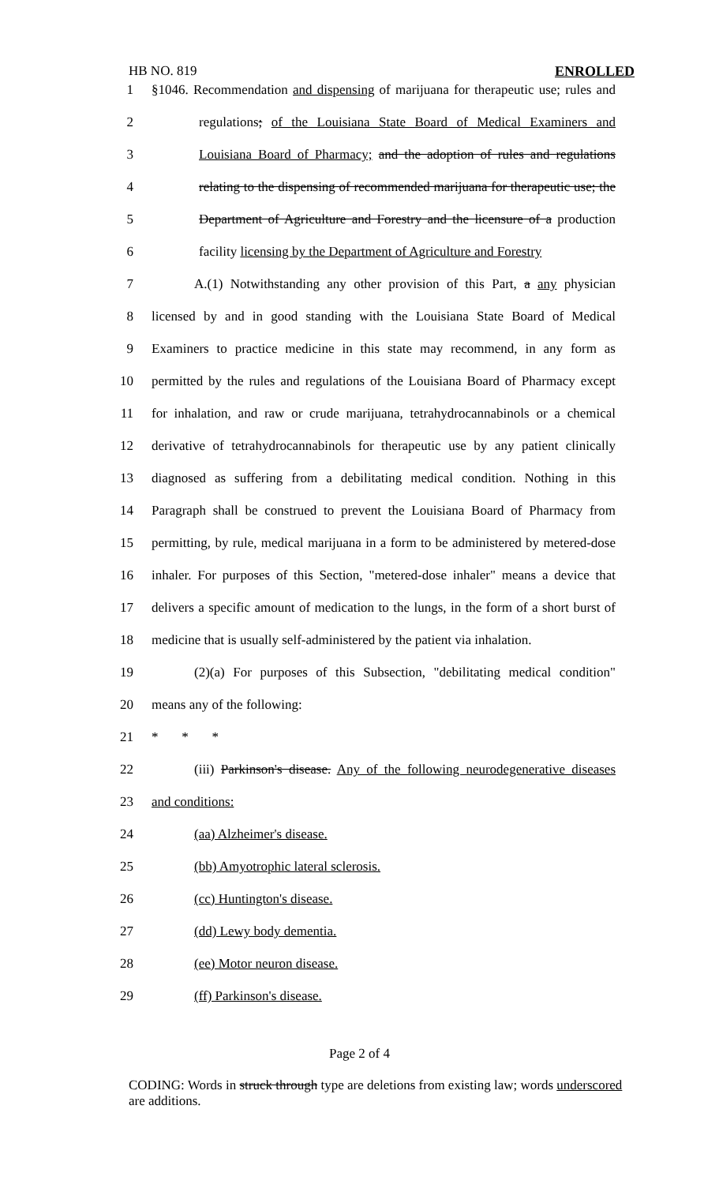HB NO. 819 ENROLLED
1 §1046. Recommendation and dispensing of marijuana for therapeutic use; rules and
2 regulations; of the Louisiana State Board of Medical Examiners and
3 Louisiana Board of Pharmacy; and the adoption of rules and regulations
4 relating to the dispensing of recommended marijuana for therapeutic use; the
5 Department of Agriculture and Forestry and the licensure of a production
6 facility licensing by the Department of Agriculture and Forestry
7 A.(1) Notwithstanding any other provision of this Part, a any physician
8 licensed by and in good standing with the Louisiana State Board of Medical
9 Examiners to practice medicine in this state may recommend, in any form as
10 permitted by the rules and regulations of the Louisiana Board of Pharmacy except
11 for inhalation, and raw or crude marijuana, tetrahydrocannabinols or a chemical
12 derivative of tetrahydrocannabinols for therapeutic use by any patient clinically
13 diagnosed as suffering from a debilitating medical condition. Nothing in this
14 Paragraph shall be construed to prevent the Louisiana Board of Pharmacy from
15 permitting, by rule, medical marijuana in a form to be administered by metered-dose
16 inhaler. For purposes of this Section, "metered-dose inhaler" means a device that
17 delivers a specific amount of medication to the lungs, in the form of a short burst of
18 medicine that is usually self-administered by the patient via inhalation.
19 (2)(a) For purposes of this Subsection, "debilitating medical condition"
20 means any of the following:
21 * * *
22 (iii) Parkinson's disease. Any of the following neurodegenerative diseases
23 and conditions:
24 (aa) Alzheimer's disease.
25 (bb) Amyotrophic lateral sclerosis.
26 (cc) Huntington's disease.
27 (dd) Lewy body dementia.
28 (ee) Motor neuron disease.
29 (ff) Parkinson's disease.
Page 2 of 4
CODING: Words in struck through type are deletions from existing law; words underscored are additions.